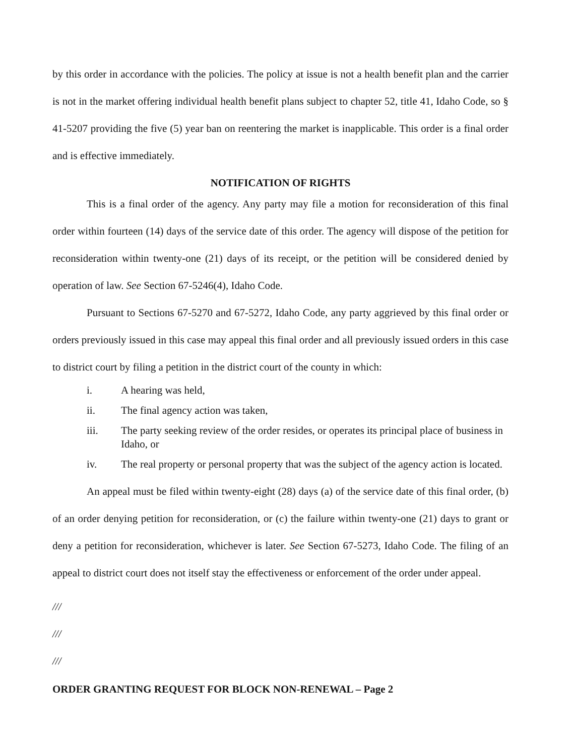by this order in accordance with the policies. The policy at issue is not a health benefit plan and the carrier is not in the market offering individual health benefit plans subject to chapter 52, title 41, Idaho Code, so § 41-5207 providing the five (5) year ban on reentering the market is inapplicable. This order is a final order and is effective immediately.
NOTIFICATION OF RIGHTS
This is a final order of the agency. Any party may file a motion for reconsideration of this final order within fourteen (14) days of the service date of this order. The agency will dispose of the petition for reconsideration within twenty-one (21) days of its receipt, or the petition will be considered denied by operation of law. See Section 67-5246(4), Idaho Code.
Pursuant to Sections 67-5270 and 67-5272, Idaho Code, any party aggrieved by this final order or orders previously issued in this case may appeal this final order and all previously issued orders in this case to district court by filing a petition in the district court of the county in which:
i. A hearing was held,
ii. The final agency action was taken,
iii. The party seeking review of the order resides, or operates its principal place of business in Idaho, or
iv. The real property or personal property that was the subject of the agency action is located.
An appeal must be filed within twenty-eight (28) days (a) of the service date of this final order, (b) of an order denying petition for reconsideration, or (c) the failure within twenty-one (21) days to grant or deny a petition for reconsideration, whichever is later. See Section 67-5273, Idaho Code. The filing of an appeal to district court does not itself stay the effectiveness or enforcement of the order under appeal.
///
///
///
ORDER GRANTING REQUEST FOR BLOCK NON-RENEWAL – Page 2